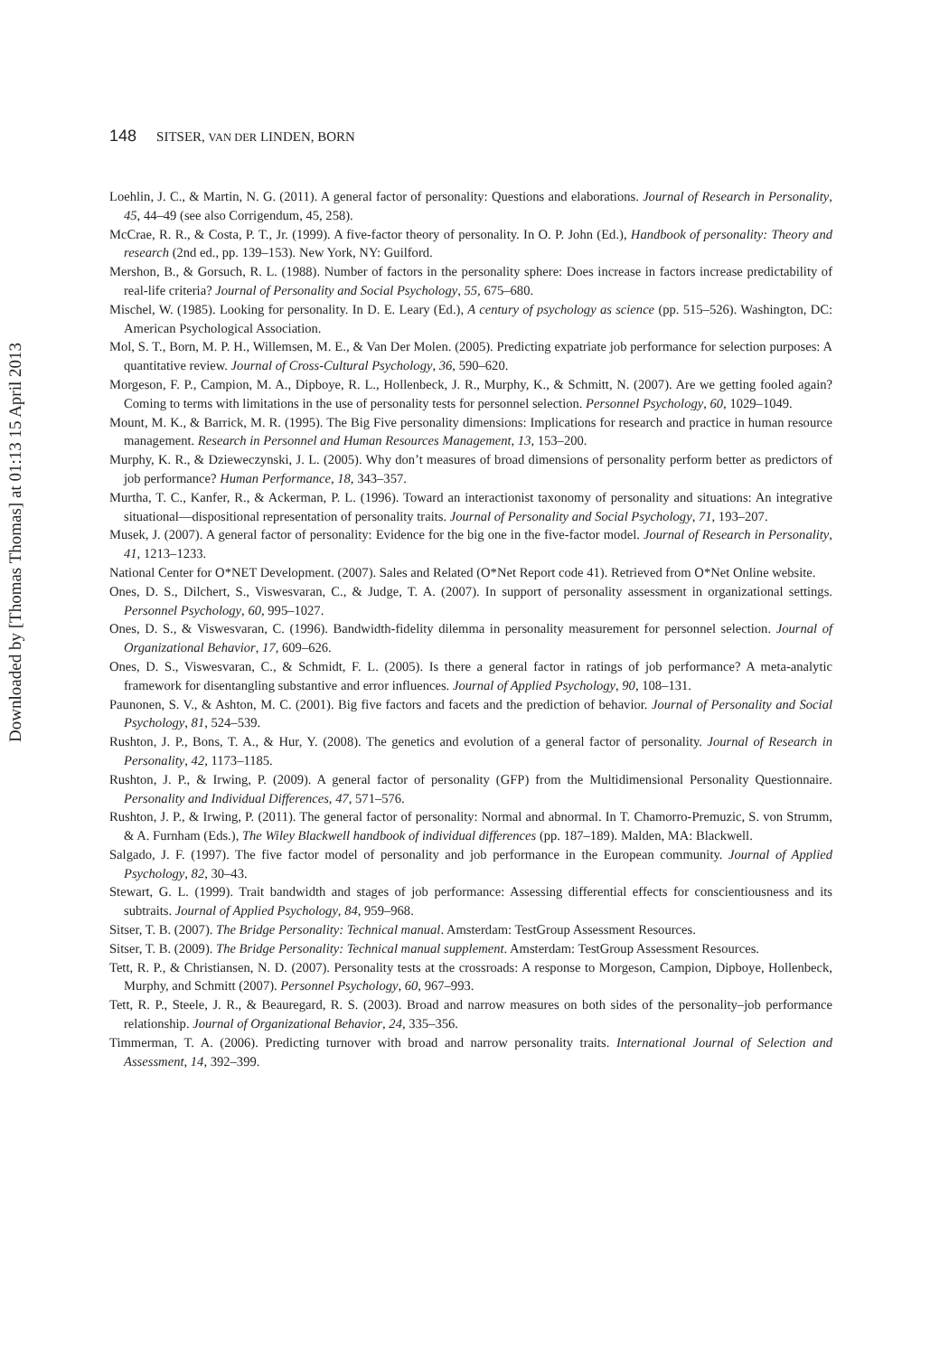Downloaded by [Thomas Thomas] at 01:13 15 April 2013
148 SITSER, VAN DER LINDEN, BORN
Loehlin, J. C., & Martin, N. G. (2011). A general factor of personality: Questions and elaborations. Journal of Research in Personality, 45, 44–49 (see also Corrigendum, 45, 258).
McCrae, R. R., & Costa, P. T., Jr. (1999). A five-factor theory of personality. In O. P. John (Ed.), Handbook of personality: Theory and research (2nd ed., pp. 139–153). New York, NY: Guilford.
Mershon, B., & Gorsuch, R. L. (1988). Number of factors in the personality sphere: Does increase in factors increase predictability of real-life criteria? Journal of Personality and Social Psychology, 55, 675–680.
Mischel, W. (1985). Looking for personality. In D. E. Leary (Ed.), A century of psychology as science (pp. 515–526). Washington, DC: American Psychological Association.
Mol, S. T., Born, M. P. H., Willemsen, M. E., & Van Der Molen. (2005). Predicting expatriate job performance for selection purposes: A quantitative review. Journal of Cross-Cultural Psychology, 36, 590–620.
Morgeson, F. P., Campion, M. A., Dipboye, R. L., Hollenbeck, J. R., Murphy, K., & Schmitt, N. (2007). Are we getting fooled again? Coming to terms with limitations in the use of personality tests for personnel selection. Personnel Psychology, 60, 1029–1049.
Mount, M. K., & Barrick, M. R. (1995). The Big Five personality dimensions: Implications for research and practice in human resource management. Research in Personnel and Human Resources Management, 13, 153–200.
Murphy, K. R., & Dzieweczynski, J. L. (2005). Why don’t measures of broad dimensions of personality perform better as predictors of job performance? Human Performance, 18, 343–357.
Murtha, T. C., Kanfer, R., & Ackerman, P. L. (1996). Toward an interactionist taxonomy of personality and situations: An integrative situational—dispositional representation of personality traits. Journal of Personality and Social Psychology, 71, 193–207.
Musek, J. (2007). A general factor of personality: Evidence for the big one in the five-factor model. Journal of Research in Personality, 41, 1213–1233.
National Center for O*NET Development. (2007). Sales and Related (O*Net Report code 41). Retrieved from O*Net Online website.
Ones, D. S., Dilchert, S., Viswesvaran, C., & Judge, T. A. (2007). In support of personality assessment in organizational settings. Personnel Psychology, 60, 995–1027.
Ones, D. S., & Viswesvaran, C. (1996). Bandwidth-fidelity dilemma in personality measurement for personnel selection. Journal of Organizational Behavior, 17, 609–626.
Ones, D. S., Viswesvaran, C., & Schmidt, F. L. (2005). Is there a general factor in ratings of job performance? A meta-analytic framework for disentangling substantive and error influences. Journal of Applied Psychology, 90, 108–131.
Paunonen, S. V., & Ashton, M. C. (2001). Big five factors and facets and the prediction of behavior. Journal of Personality and Social Psychology, 81, 524–539.
Rushton, J. P., Bons, T. A., & Hur, Y. (2008). The genetics and evolution of a general factor of personality. Journal of Research in Personality, 42, 1173–1185.
Rushton, J. P., & Irwing, P. (2009). A general factor of personality (GFP) from the Multidimensional Personality Questionnaire. Personality and Individual Differences, 47, 571–576.
Rushton, J. P., & Irwing, P. (2011). The general factor of personality: Normal and abnormal. In T. Chamorro-Premuzic, S. von Strumm, & A. Furnham (Eds.), The Wiley Blackwell handbook of individual differences (pp. 187–189). Malden, MA: Blackwell.
Salgado, J. F. (1997). The five factor model of personality and job performance in the European community. Journal of Applied Psychology, 82, 30–43.
Stewart, G. L. (1999). Trait bandwidth and stages of job performance: Assessing differential effects for conscientiousness and its subtraits. Journal of Applied Psychology, 84, 959–968.
Sitser, T. B. (2007). The Bridge Personality: Technical manual. Amsterdam: TestGroup Assessment Resources.
Sitser, T. B. (2009). The Bridge Personality: Technical manual supplement. Amsterdam: TestGroup Assessment Resources.
Tett, R. P., & Christiansen, N. D. (2007). Personality tests at the crossroads: A response to Morgeson, Campion, Dipboye, Hollenbeck, Murphy, and Schmitt (2007). Personnel Psychology, 60, 967–993.
Tett, R. P., Steele, J. R., & Beauregard, R. S. (2003). Broad and narrow measures on both sides of the personality–job performance relationship. Journal of Organizational Behavior, 24, 335–356.
Timmerman, T. A. (2006). Predicting turnover with broad and narrow personality traits. International Journal of Selection and Assessment, 14, 392–399.